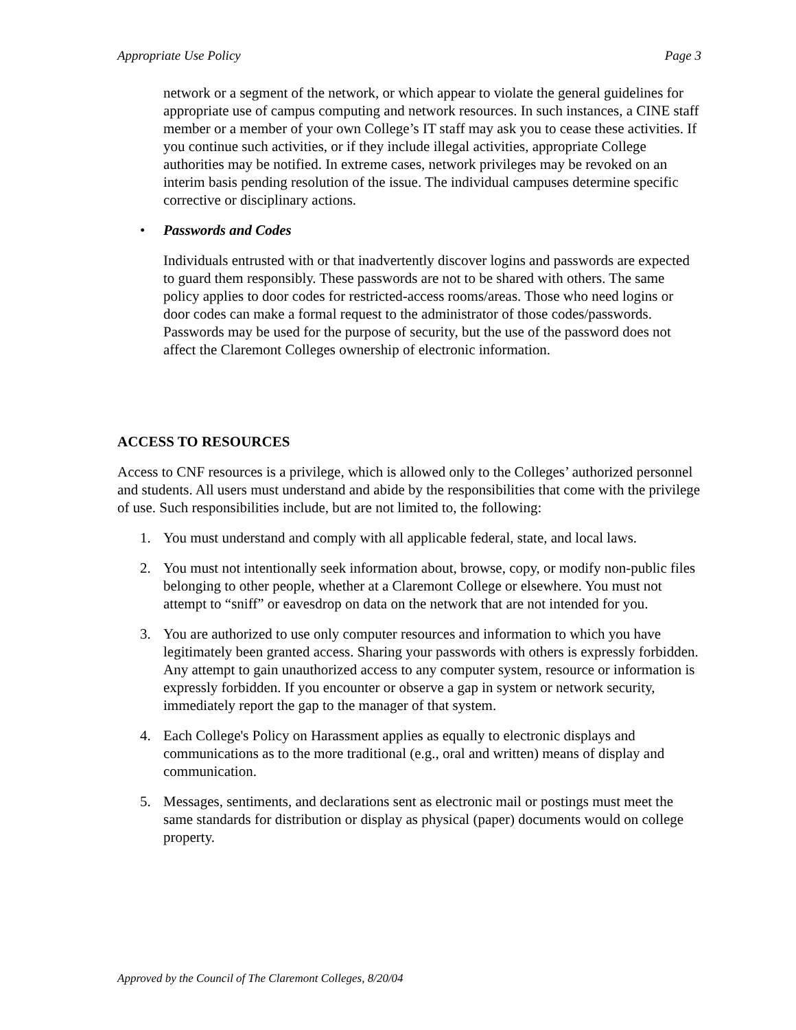Appropriate Use Policy Page 3
network or a segment of the network, or which appear to violate the general guidelines for appropriate use of campus computing and network resources. In such instances, a CINE staff member or a member of your own College’s IT staff may ask you to cease these activities. If you continue such activities, or if they include illegal activities, appropriate College authorities may be notified. In extreme cases, network privileges may be revoked on an interim basis pending resolution of the issue. The individual campuses determine specific corrective or disciplinary actions.
• Passwords and Codes
Individuals entrusted with or that inadvertently discover logins and passwords are expected to guard them responsibly. These passwords are not to be shared with others. The same policy applies to door codes for restricted-access rooms/areas. Those who need logins or door codes can make a formal request to the administrator of those codes/passwords. Passwords may be used for the purpose of security, but the use of the password does not affect the Claremont Colleges ownership of electronic information.
ACCESS TO RESOURCES
Access to CNF resources is a privilege, which is allowed only to the Colleges’ authorized personnel and students. All users must understand and abide by the responsibilities that come with the privilege of use. Such responsibilities include, but are not limited to, the following:
1. You must understand and comply with all applicable federal, state, and local laws.
2. You must not intentionally seek information about, browse, copy, or modify non-public files belonging to other people, whether at a Claremont College or elsewhere. You must not attempt to “sniff” or eavesdrop on data on the network that are not intended for you.
3. You are authorized to use only computer resources and information to which you have legitimately been granted access. Sharing your passwords with others is expressly forbidden. Any attempt to gain unauthorized access to any computer system, resource or information is expressly forbidden. If you encounter or observe a gap in system or network security, immediately report the gap to the manager of that system.
4. Each College's Policy on Harassment applies as equally to electronic displays and communications as to the more traditional (e.g., oral and written) means of display and communication.
5. Messages, sentiments, and declarations sent as electronic mail or postings must meet the same standards for distribution or display as physical (paper) documents would on college property.
Approved by the Council of The Claremont Colleges, 8/20/04